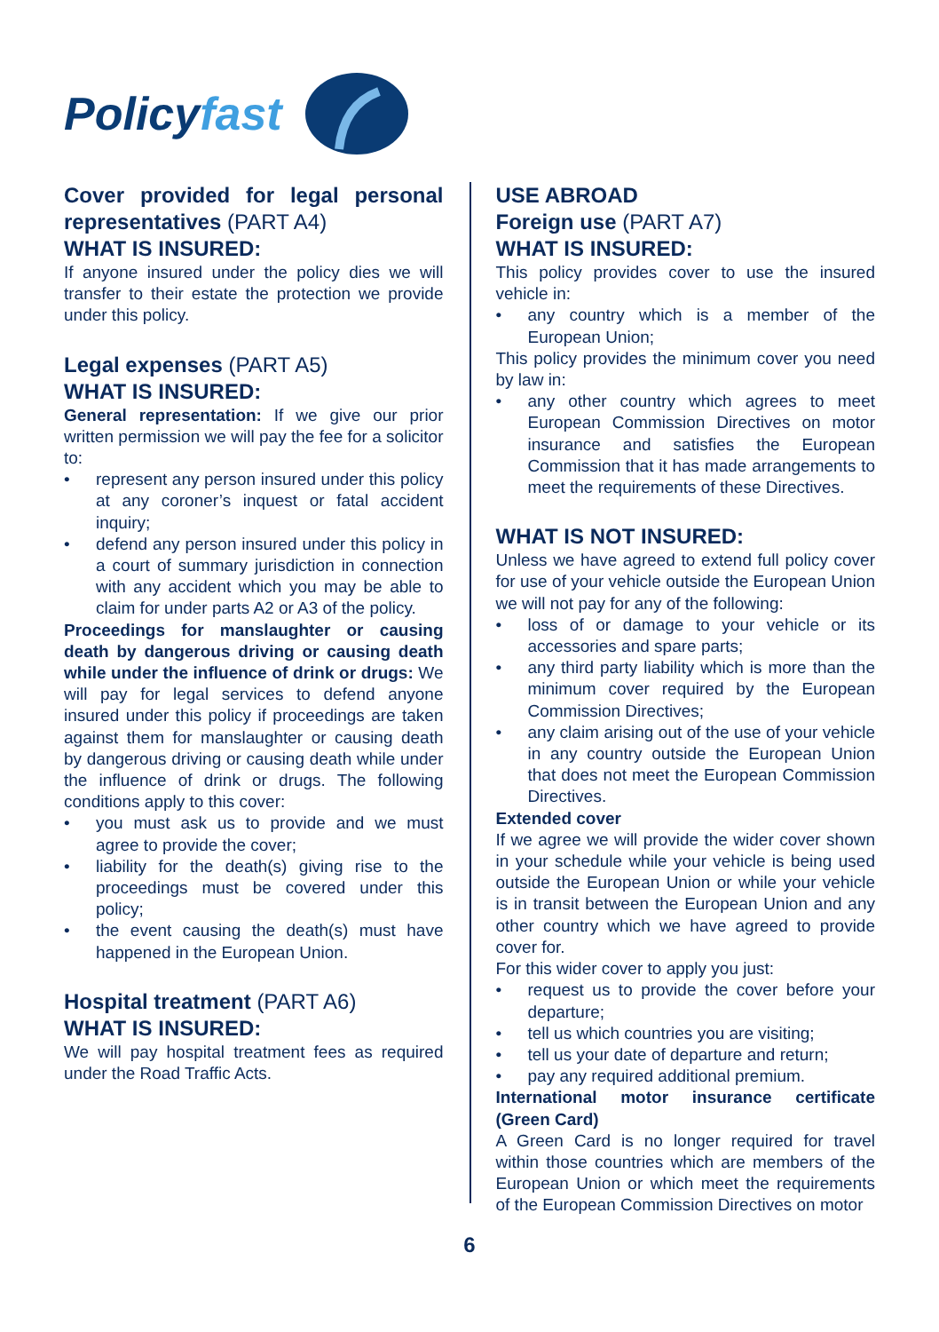Policy fast
Cover provided for legal personal representatives (PART A4)
WHAT IS INSURED:
If anyone insured under the policy dies we will transfer to their estate the protection we provide under this policy.
Legal expenses (PART A5)
WHAT IS INSURED:
General representation: If we give our prior written permission we will pay the fee for a solicitor to:
• represent any person insured under this policy at any coroner’s inquest or fatal accident inquiry;
• defend any person insured under this policy in a court of summary jurisdiction in connection with any accident which you may be able to claim for under parts A2 or A3 of the policy.
Proceedings for manslaughter or causing death by dangerous driving or causing death while under the influence of drink or drugs: We will pay for legal services to defend anyone insured under this policy if proceedings are taken against them for manslaughter or causing death by dangerous driving or causing death while under the influence of drink or drugs. The following conditions apply to this cover:
• you must ask us to provide and we must agree to provide the cover;
• liability for the death(s) giving rise to the proceedings must be covered under this policy;
• the event causing the death(s) must have happened in the European Union.
Hospital treatment (PART A6)
WHAT IS INSURED:
We will pay hospital treatment fees as required under the Road Traffic Acts.
USE ABROAD
Foreign use (PART A7)
WHAT IS INSURED:
This policy provides cover to use the insured vehicle in:
• any country which is a member of the European Union;
This policy provides the minimum cover you need by law in:
• any other country which agrees to meet European Commission Directives on motor insurance and satisfies the European Commission that it has made arrangements to meet the requirements of these Directives.
WHAT IS NOT INSURED:
Unless we have agreed to extend full policy cover for use of your vehicle outside the European Union we will not pay for any of the following:
• loss of or damage to your vehicle or its accessories and spare parts;
• any third party liability which is more than the minimum cover required by the European Commission Directives;
• any claim arising out of the use of your vehicle in any country outside the European Union that does not meet the European Commission Directives.
Extended cover
If we agree we will provide the wider cover shown in your schedule while your vehicle is being used outside the European Union or while your vehicle is in transit between the European Union and any other country which we have agreed to provide cover for.
For this wider cover to apply you just:
• request us to provide the cover before your departure;
• tell us which countries you are visiting;
• tell us your date of departure and return;
• pay any required additional premium.
International motor insurance certificate (Green Card)
A Green Card is no longer required for travel within those countries which are members of the European Union or which meet the requirements of the European Commission Directives on motor
6